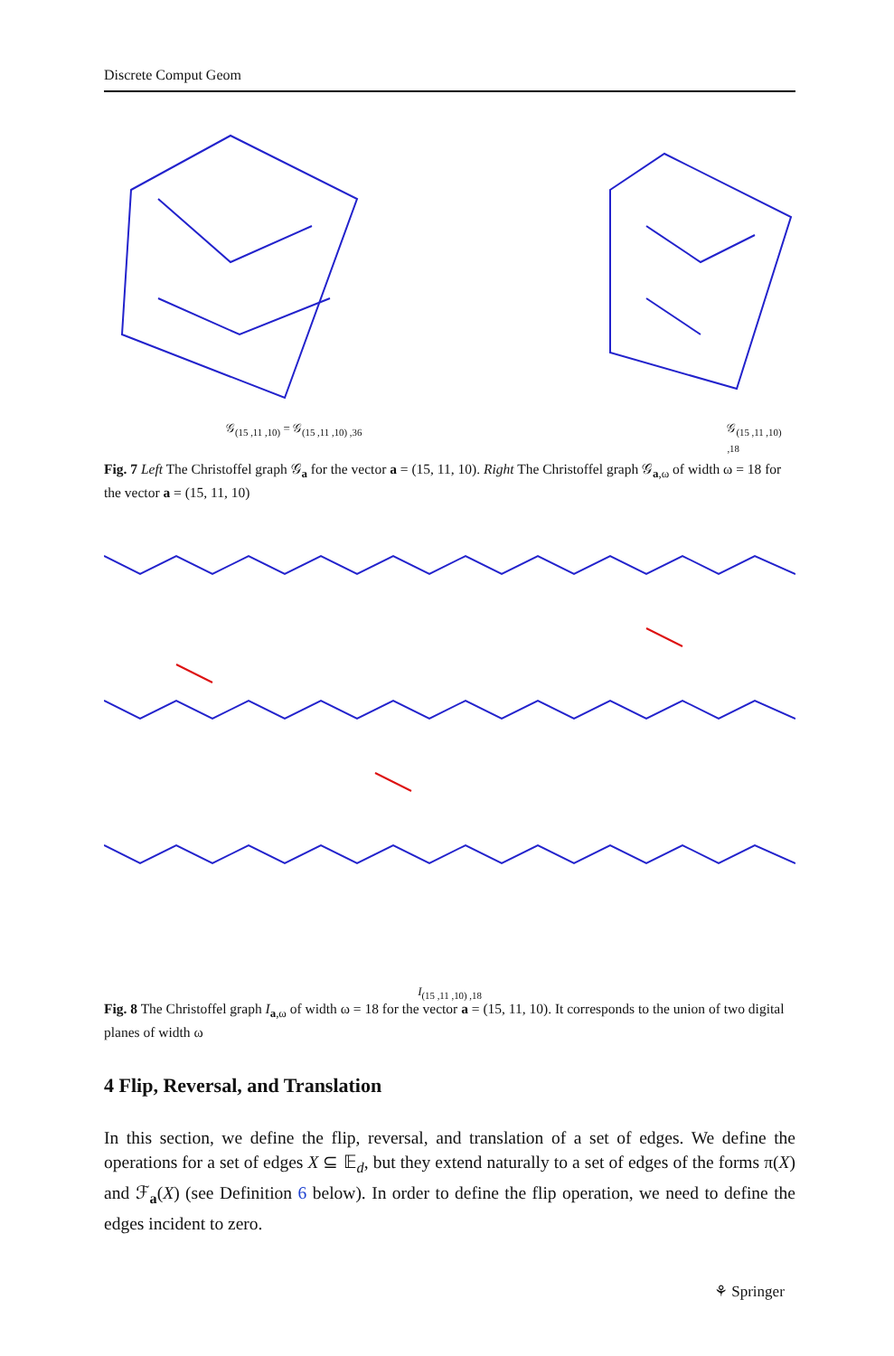Discrete Comput Geom
𝒢<sub>(15 ,11 ,10)</sub> = 𝒢<sub>(15 ,11 ,10) ,36</sub> 𝒢<sub>(15 ,11 ,10) ,18</sub>
Fig. 7 Left The Christoffel graph 𝒢<sub>a</sub> for the vector a = (15, 11, 10). Right The Christoffel graph 𝒢<sub>a,ω</sub> of width ω = 18 for the vector a = (15, 11, 10)
I<sub>(15 ,11 ,10) ,18</sub>
Fig. 8 The Christoffel graph I<sub>a,ω</sub> of width ω = 18 for the vector a = (15, 11, 10). It corresponds to the union of two digital planes of width ω
4 Flip, Reversal, and Translation
In this section, we define the flip, reversal, and translation of a set of edges. We define the operations for a set of edges X ⊆ 𝔼<sub>d</sub>, but they extend naturally to a set of edges of the forms π(X) and ℱ<sub>a</sub>(X) (see Definition 6 below). In order to define the flip operation, we need to define the edges incident to zero.
⚘ Springer